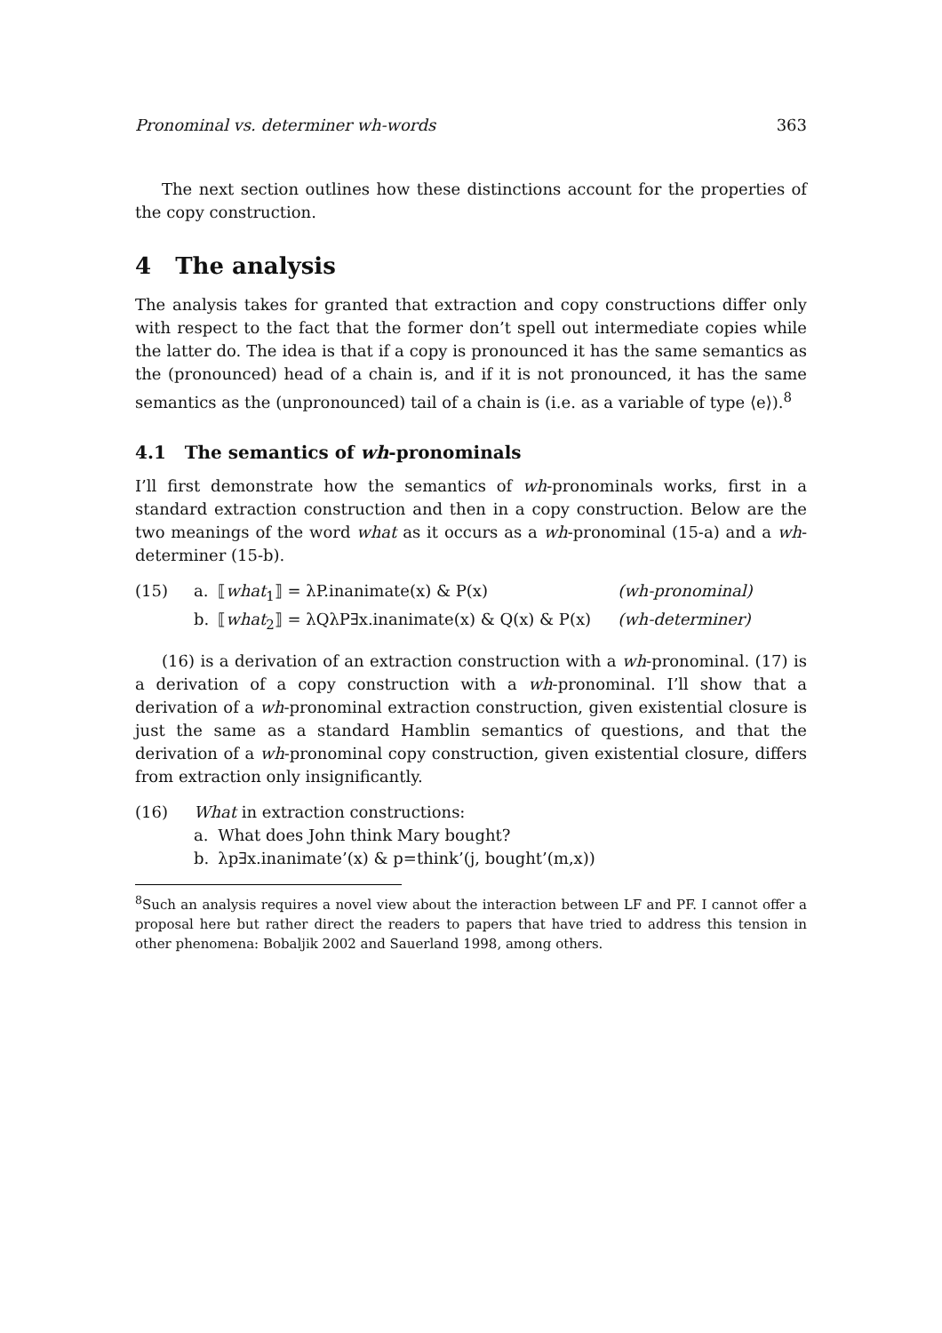Pronominal vs. determiner wh-words 363
The next section outlines how these distinctions account for the properties of the copy construction.
4 The analysis
The analysis takes for granted that extraction and copy constructions differ only with respect to the fact that the former don’t spell out intermediate copies while the latter do. The idea is that if a copy is pronounced it has the same semantics as the (pronounced) head of a chain is, and if it is not pronounced, it has the same semantics as the (unpronounced) tail of a chain is (i.e. as a variable of type ⟨e⟩).<sup>8</sup>
4.1 The semantics of wh-pronominals
I’ll first demonstrate how the semantics of wh-pronominals works, first in a standard extraction construction and then in a copy construction. Below are the two meanings of the word what as it occurs as a wh-pronominal (15-a) and a wh-determiner (15-b).
| (15) | a. | ⟦ what<sub>1</sub>⟧ = λP.inanimate(x) & P(x) | (wh-pronominal) |
| | b. | ⟦ what<sub>2</sub>⟧ = λQλP∃x.inanimate(x) & Q(x) & P(x) | (wh-determiner) |
(16) is a derivation of an extraction construction with a wh-pronominal. (17) is a derivation of a copy construction with a wh-pronominal. I’ll show that a derivation of a wh-pronominal extraction construction, given existential closure is just the same as a standard Hamblin semantics of questions, and that the derivation of a wh-pronominal copy construction, given existential closure, differs from extraction only insignificantly.
| (16) | What in extraction constructions: | |
| | a. | What does John think Mary bought? |
| | b. | λp∃x.inanimate’(x) & p=think’(j, bought’(m,x)) |
<sup>8</sup> Such an analysis requires a novel view about the interaction between LF and PF. I cannot offer a proposal here but rather direct the readers to papers that have tried to address this tension in other phenomena: Bobaljik 2002 and Sauerland 1998, among others.